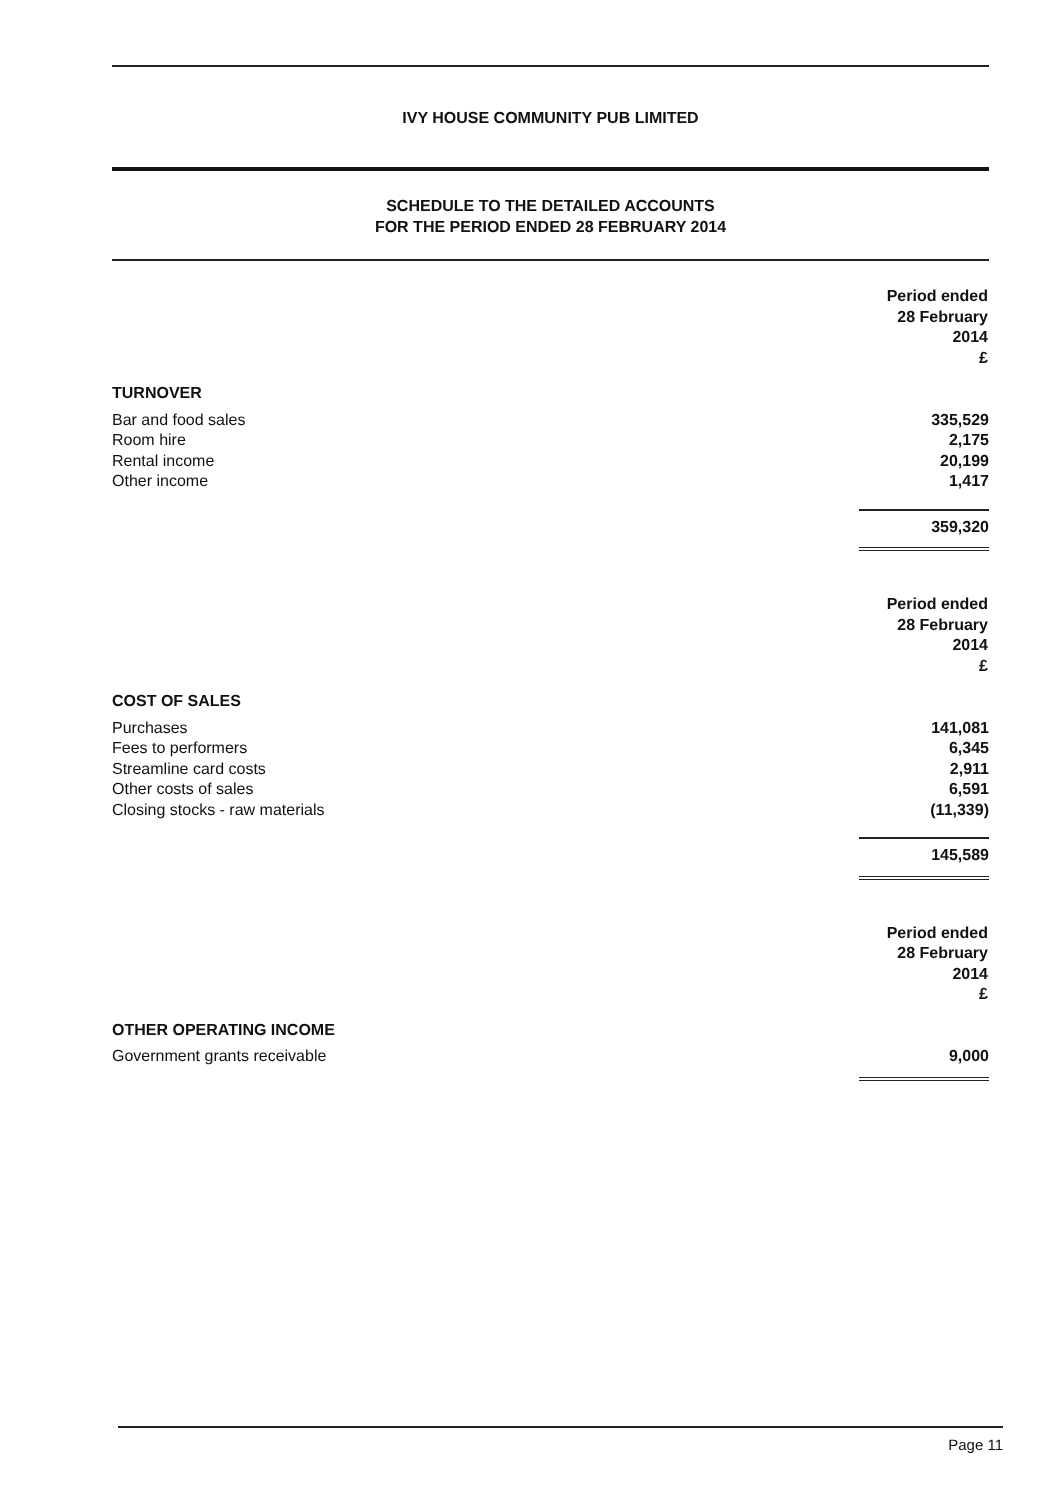IVY HOUSE COMMUNITY PUB LIMITED
SCHEDULE TO THE DETAILED ACCOUNTS
FOR THE PERIOD ENDED 28 FEBRUARY 2014
| | Period ended 28 February 2014 £ |
| TURNOVER | |
| Bar and food sales | 335,529 |
| Room hire | 2,175 |
| Rental income | 20,199 |
| Other income | 1,417 |
| | 359,320 |
| | Period ended 28 February 2014 £ |
| COST OF SALES | |
| Purchases | 141,081 |
| Fees to performers | 6,345 |
| Streamline card costs | 2,911 |
| Other costs of sales | 6,591 |
| Closing stocks - raw materials | (11,339) |
| | 145,589 |
| | Period ended 28 February 2014 £ |
| OTHER OPERATING INCOME | |
| Government grants receivable | 9,000 |
Page 11